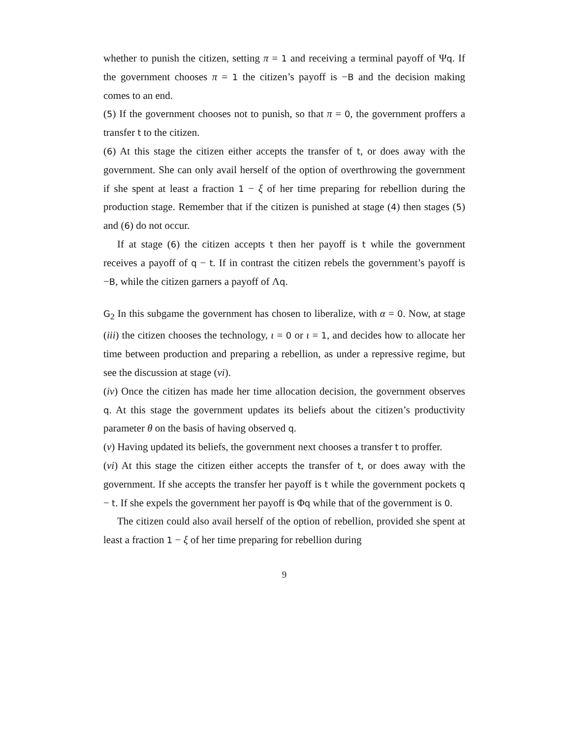whether to punish the citizen, setting π = 1 and receiving a terminal payoff of Ψq. If the government chooses π = 1 the citizen’s payoff is −B and the decision making comes to an end.
(5) If the government chooses not to punish, so that π = 0, the government proffers a transfer t to the citizen.
(6) At this stage the citizen either accepts the transfer of t, or does away with the government. She can only avail herself of the option of overthrowing the government if she spent at least a fraction 1 − ξ of her time preparing for rebellion during the production stage. Remember that if the citizen is punished at stage (4) then stages (5) and (6) do not occur.
If at stage (6) the citizen accepts t then her payoff is t while the government receives a payoff of q − t. If in contrast the citizen rebels the government’s payoff is −B, while the citizen garners a payoff of Λq.
G<sub>2</sub> In this subgame the government has chosen to liberalize, with α = 0. Now, at stage (iii) the citizen chooses the technology, ι = 0 or ι = 1, and decides how to allocate her time between production and preparing a rebellion, as under a repressive regime, but see the discussion at stage (vi).
(iv) Once the citizen has made her time allocation decision, the government observes q. At this stage the government updates its beliefs about the citizen’s productivity parameter θ on the basis of having observed q.
(v) Having updated its beliefs, the government next chooses a transfer t to proffer.
(vi) At this stage the citizen either accepts the transfer of t, or does away with the government. If she accepts the transfer her payoff is t while the government pockets q − t. If she expels the government her payoff is Φq while that of the government is 0.
The citizen could also avail herself of the option of rebellion, provided she spent at least a fraction 1 − ξ of her time preparing for rebellion during
9